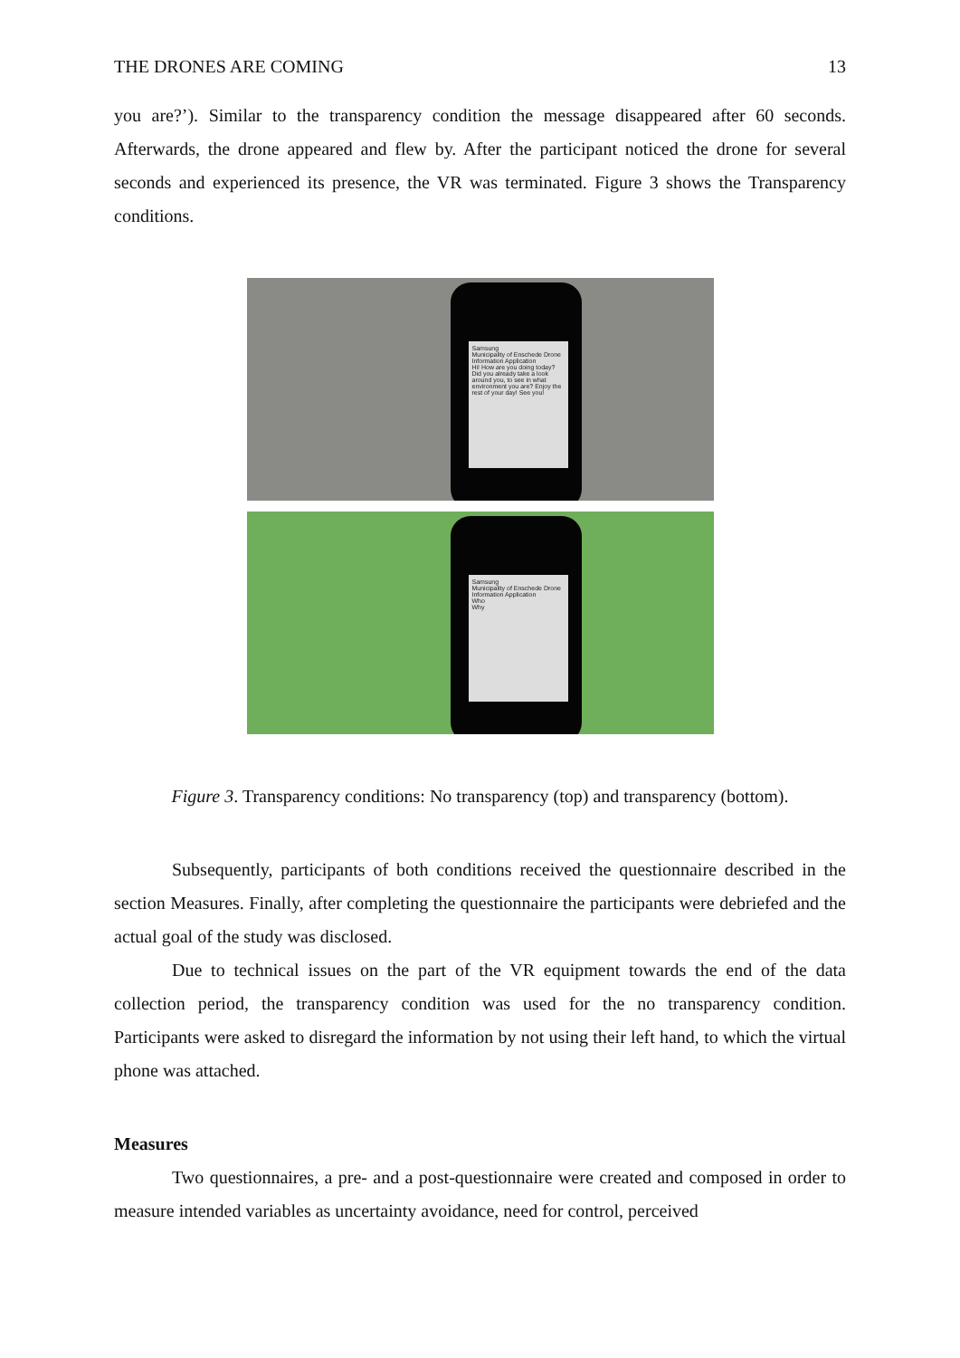THE DRONES ARE COMING 13
you are?’). Similar to the transparency condition the message disappeared after 60 seconds. Afterwards, the drone appeared and flew by. After the participant noticed the drone for several seconds and experienced its presence, the VR was terminated. Figure 3 shows the Transparency conditions.
Samsung
Municipality of Enschede Drone Information Application
Hi! How are you doing today? Did you already take a look around you, to see in what environment you are? Enjoy the rest of your day! See you!
Samsung
Municipality of Enschede Drone Information Application
Who
Why
Figure 3. Transparency conditions: No transparency (top) and transparency (bottom).
Subsequently, participants of both conditions received the questionnaire described in the section Measures. Finally, after completing the questionnaire the participants were debriefed and the actual goal of the study was disclosed.
Due to technical issues on the part of the VR equipment towards the end of the data collection period, the transparency condition was used for the no transparency condition. Participants were asked to disregard the information by not using their left hand, to which the virtual phone was attached.
Measures
Two questionnaires, a pre- and a post-questionnaire were created and composed in order to measure intended variables as uncertainty avoidance, need for control, perceived